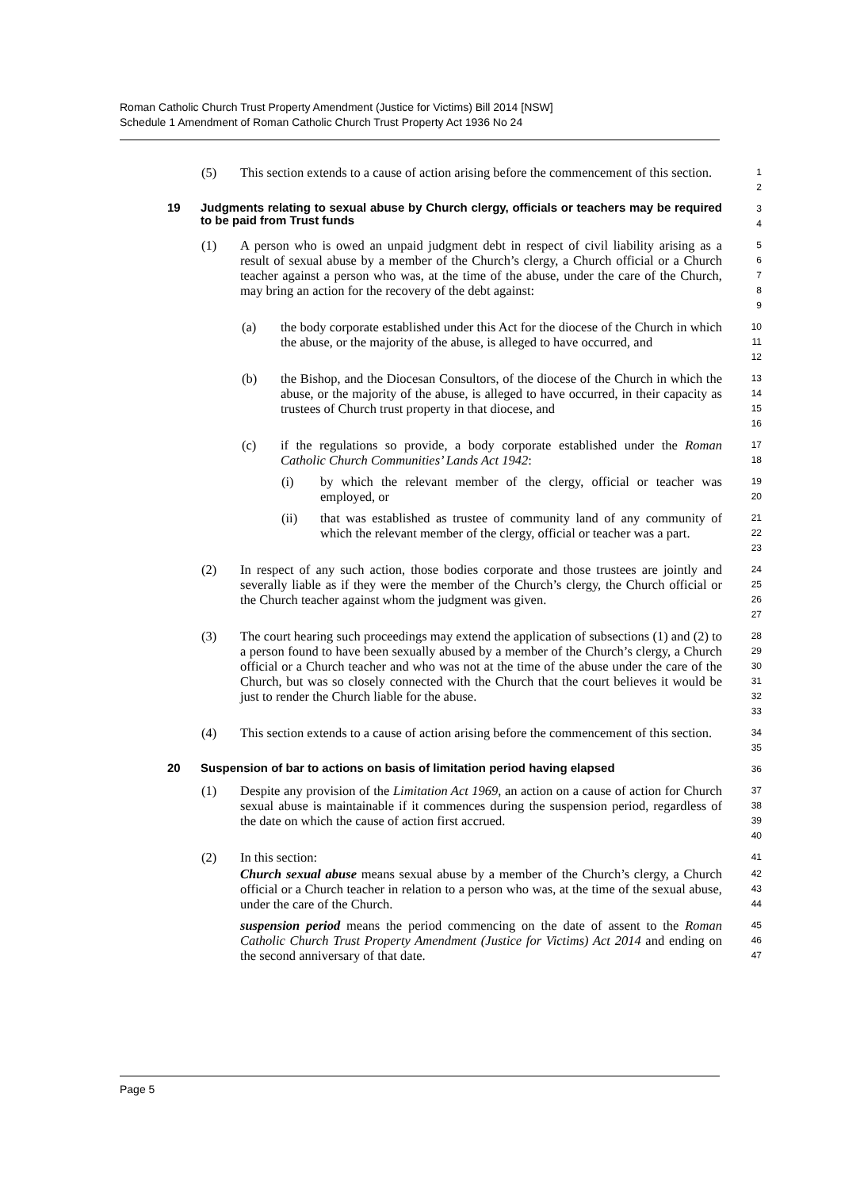Roman Catholic Church Trust Property Amendment (Justice for Victims) Bill 2014 [NSW]
Schedule 1 Amendment of Roman Catholic Church Trust Property Act 1936 No 24
(5) This section extends to a cause of action arising before the commencement of this section.
12
19 Judgments relating to sexual abuse by Church clergy, officials or teachers may be required to be paid from Trust funds
34
(1) A person who is owed an unpaid judgment debt in respect of civil liability arising as a result of sexual abuse by a member of the Church’s clergy, a Church official or a Church teacher against a person who was, at the time of the abuse, under the care of the Church, may bring an action for the recovery of the debt against:
56789
(a) the body corporate established under this Act for the diocese of the Church in which the abuse, or the majority of the abuse, is alleged to have occurred, and
10
11
12
(b) the Bishop, and the Diocesan Consultors, of the diocese of the Church in which the abuse, or the majority of the abuse, is alleged to have occurred, in their capacity as trustees of Church trust property in that diocese, and
13
14
15
16
(c) if the regulations so provide, a body corporate established under the Roman Catholic Church Communities’ Lands Act 1942:
17
18
(i) by which the relevant member of the clergy, official or teacher was employed, or
19
20
(ii) that was established as trustee of community land of any community of which the relevant member of the clergy, official or teacher was a part.
21
22
23
(2) In respect of any such action, those bodies corporate and those trustees are jointly and severally liable as if they were the member of the Church’s clergy, the Church official or the Church teacher against whom the judgment was given.
24
25
26
27
(3) The court hearing such proceedings may extend the application of subsections (1) and (2) to a person found to have been sexually abused by a member of the Church’s clergy, a Church official or a Church teacher and who was not at the time of the abuse under the care of the Church, but was so closely connected with the Church that the court believes it would be just to render the Church liable for the abuse.
28
29
30
31
32
33
(4) This section extends to a cause of action arising before the commencement of this section.
34
35
20 Suspension of bar to actions on basis of limitation period having elapsed
36
(1) Despite any provision of the Limitation Act 1969, an action on a cause of action for Church sexual abuse is maintainable if it commences during the suspension period, regardless of the date on which the cause of action first accrued.
37
38
39
40
(2) In this section:
41
Church sexual abuse means sexual abuse by a member of the Church’s clergy, a Church official or a Church teacher in relation to a person who was, at the time of the sexual abuse, under the care of the Church.
42
43
44
suspension period means the period commencing on the date of assent to the Roman Catholic Church Trust Property Amendment (Justice for Victims) Act 2014 and ending on the second anniversary of that date.
45
46
47
Page 5